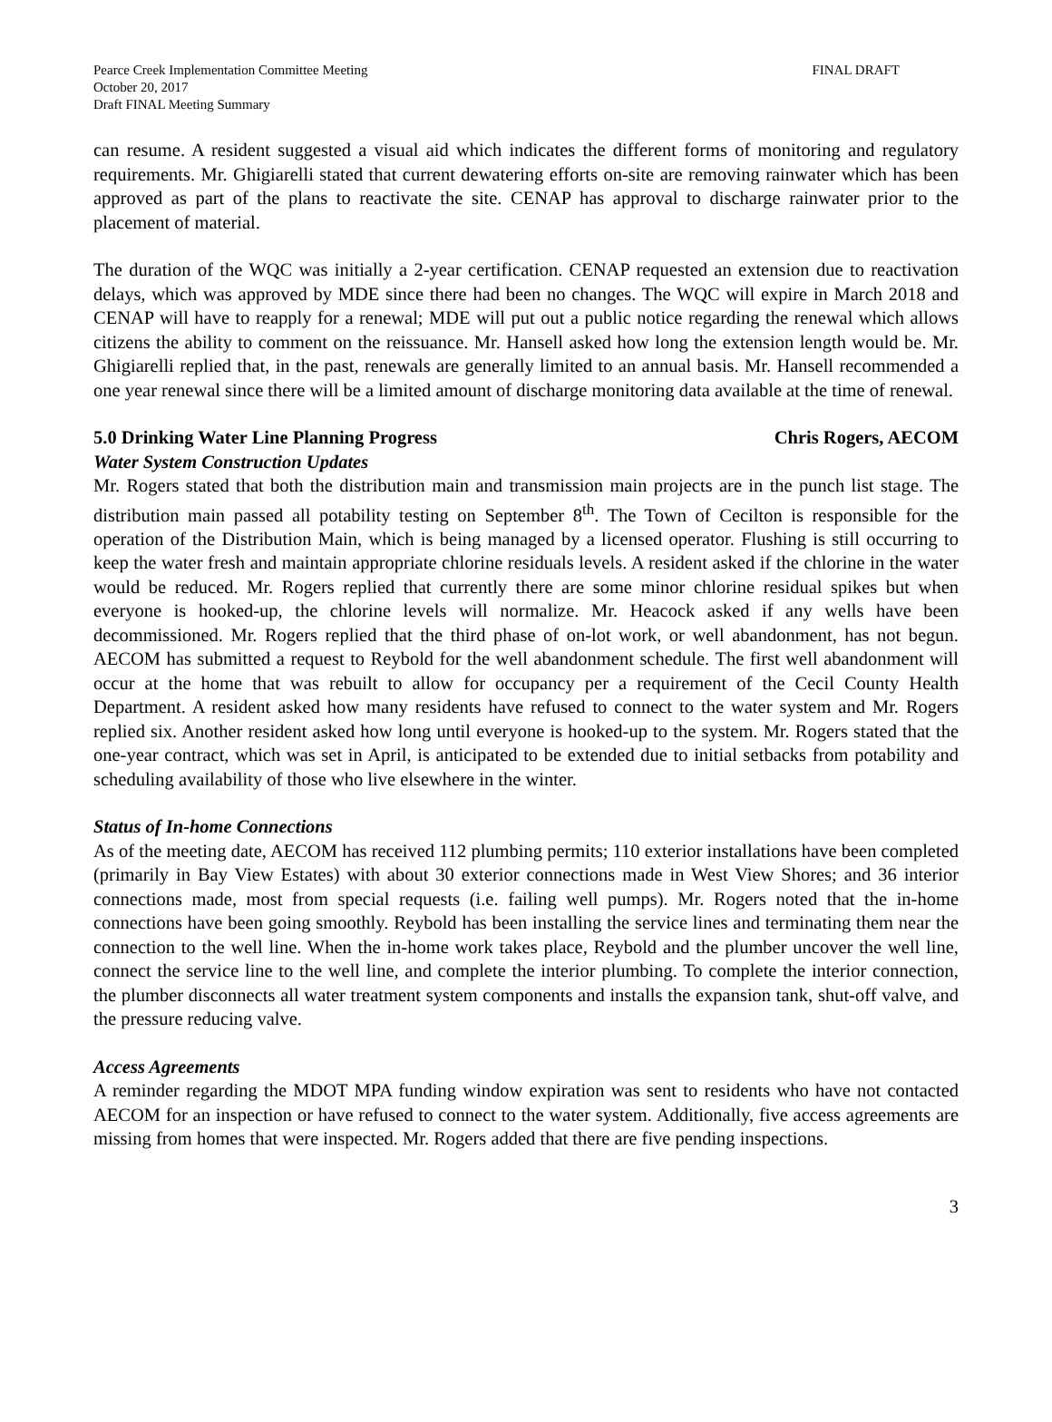Pearce Creek Implementation Committee Meeting
October 20, 2017
Draft FINAL Meeting Summary
FINAL DRAFT
can resume. A resident suggested a visual aid which indicates the different forms of monitoring and regulatory requirements. Mr. Ghigiarelli stated that current dewatering efforts on-site are removing rainwater which has been approved as part of the plans to reactivate the site. CENAP has approval to discharge rainwater prior to the placement of material.
The duration of the WQC was initially a 2-year certification. CENAP requested an extension due to reactivation delays, which was approved by MDE since there had been no changes. The WQC will expire in March 2018 and CENAP will have to reapply for a renewal; MDE will put out a public notice regarding the renewal which allows citizens the ability to comment on the reissuance. Mr. Hansell asked how long the extension length would be. Mr. Ghigiarelli replied that, in the past, renewals are generally limited to an annual basis. Mr. Hansell recommended a one year renewal since there will be a limited amount of discharge monitoring data available at the time of renewal.
5.0 Drinking Water Line Planning Progress Chris Rogers, AECOM
Water System Construction Updates
Mr. Rogers stated that both the distribution main and transmission main projects are in the punch list stage. The distribution main passed all potability testing on September 8<sup>th</sup>. The Town of Cecilton is responsible for the operation of the Distribution Main, which is being managed by a licensed operator. Flushing is still occurring to keep the water fresh and maintain appropriate chlorine residuals levels. A resident asked if the chlorine in the water would be reduced. Mr. Rogers replied that currently there are some minor chlorine residual spikes but when everyone is hooked-up, the chlorine levels will normalize. Mr. Heacock asked if any wells have been decommissioned. Mr. Rogers replied that the third phase of on-lot work, or well abandonment, has not begun. AECOM has submitted a request to Reybold for the well abandonment schedule. The first well abandonment will occur at the home that was rebuilt to allow for occupancy per a requirement of the Cecil County Health Department. A resident asked how many residents have refused to connect to the water system and Mr. Rogers replied six. Another resident asked how long until everyone is hooked-up to the system. Mr. Rogers stated that the one-year contract, which was set in April, is anticipated to be extended due to initial setbacks from potability and scheduling availability of those who live elsewhere in the winter.
Status of In-home Connections
As of the meeting date, AECOM has received 112 plumbing permits; 110 exterior installations have been completed (primarily in Bay View Estates) with about 30 exterior connections made in West View Shores; and 36 interior connections made, most from special requests (i.e. failing well pumps). Mr. Rogers noted that the in-home connections have been going smoothly. Reybold has been installing the service lines and terminating them near the connection to the well line. When the in-home work takes place, Reybold and the plumber uncover the well line, connect the service line to the well line, and complete the interior plumbing. To complete the interior connection, the plumber disconnects all water treatment system components and installs the expansion tank, shut-off valve, and the pressure reducing valve.
Access Agreements
A reminder regarding the MDOT MPA funding window expiration was sent to residents who have not contacted AECOM for an inspection or have refused to connect to the water system. Additionally, five access agreements are missing from homes that were inspected. Mr. Rogers added that there are five pending inspections.
3